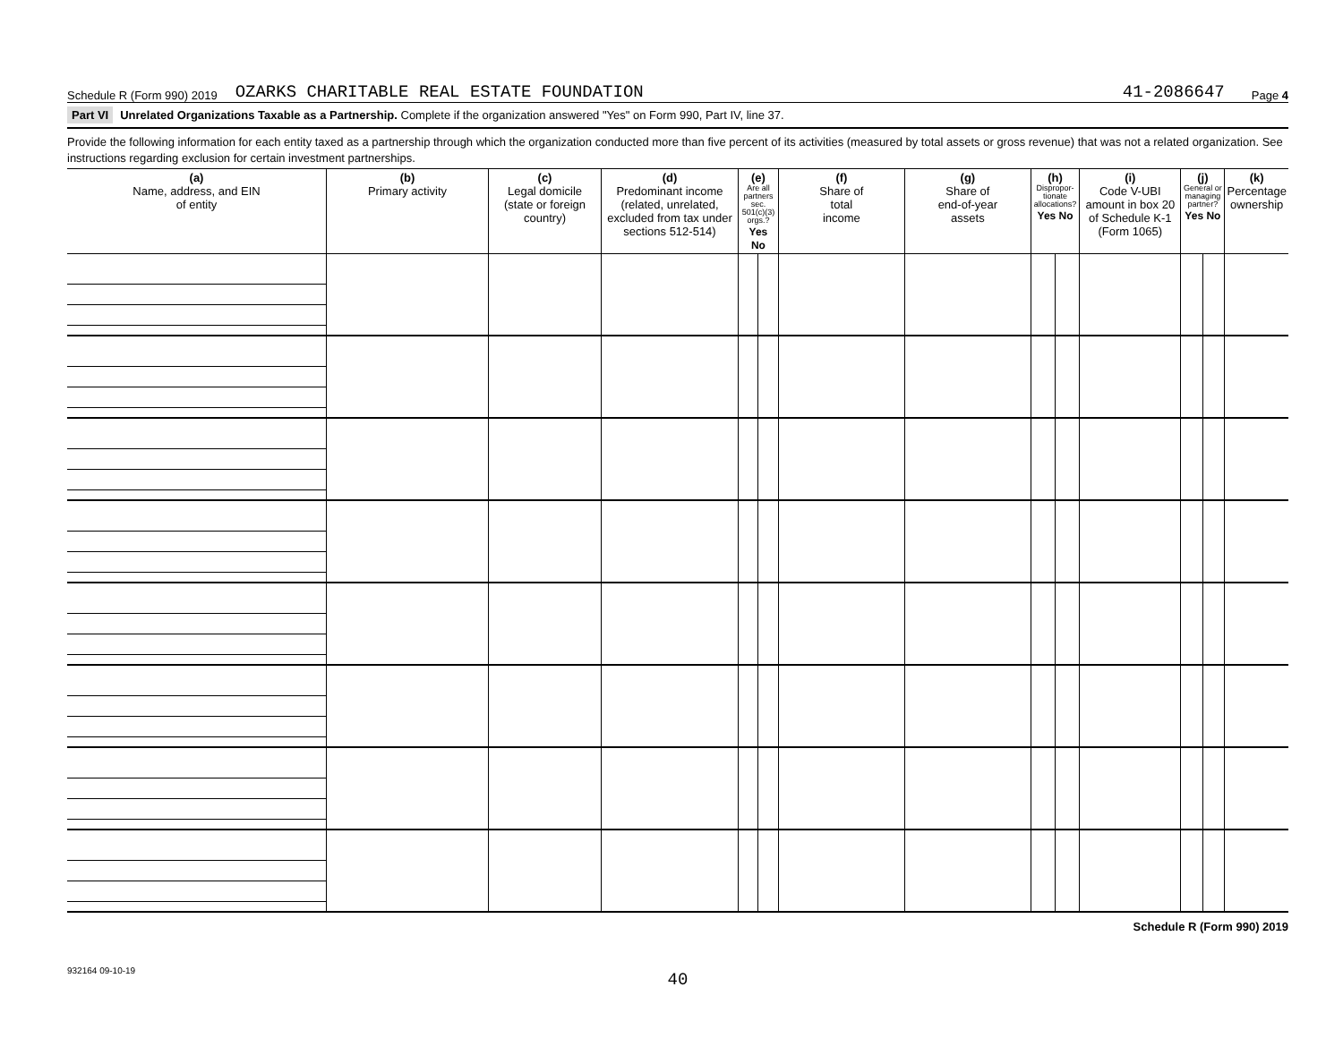Schedule R (Form 990) 2019 OZARKS CHARITABLE REAL ESTATE FOUNDATION 41-2086647 Page 4
Part VI Unrelated Organizations Taxable as a Partnership. Complete if the organization answered "Yes" on Form 990, Part IV, line 37.
Provide the following information for each entity taxed as a partnership through which the organization conducted more than five percent of its activities (measured by total assets or gross revenue) that was not a related organization. See instructions regarding exclusion for certain investment partnerships.
| (a) Name, address, and EIN of entity | (b) Primary activity | (c) Legal domicile (state or foreign country) | (d) Predominant income (related, unrelated, excluded from tax under sections 512-514) | (e) Are all partners sec. 501(c)(3) orgs.? Yes No | | (f) Share of total income | (g) Share of end-of-year assets | (h) Dispropor-tionate allocations? Yes No | | (i) Code V-UBI amount in box 20 of Schedule K-1 (Form 1065) | (j) General or managing partner? Yes No | | (k) Percentage ownership |
| --- | --- | --- | --- | --- | --- | --- | --- | --- | --- | --- | --- | --- | --- |
Schedule R (Form 990) 2019
932164 09-10-19
40